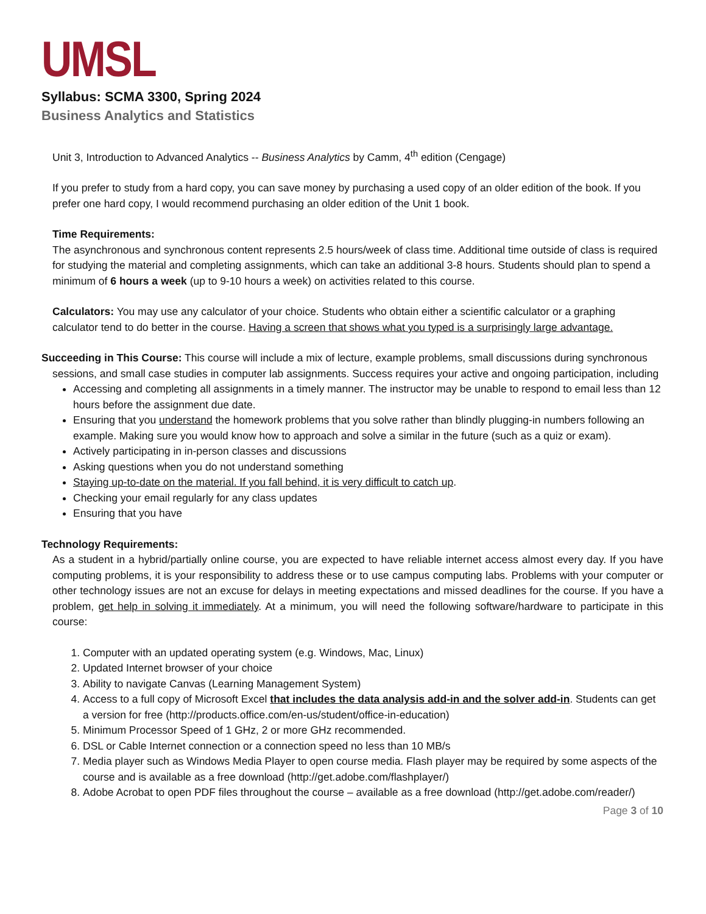UMSL
Syllabus: SCMA 3300, Spring 2024
Business Analytics and Statistics
Unit 3, Introduction to Advanced Analytics -- Business Analytics by Camm, 4<sup>th</sup> edition (Cengage)
If you prefer to study from a hard copy, you can save money by purchasing a used copy of an older edition of the book. If you prefer one hard copy, I would recommend purchasing an older edition of the Unit 1 book.
Time Requirements:
The asynchronous and synchronous content represents 2.5 hours/week of class time. Additional time outside of class is required for studying the material and completing assignments, which can take an additional 3-8 hours. Students should plan to spend a minimum of 6 hours a week (up to 9-10 hours a week) on activities related to this course.
Calculators: You may use any calculator of your choice. Students who obtain either a scientific calculator or a graphing calculator tend to do better in the course. Having a screen that shows what you typed is a surprisingly large advantage.
Succeeding in This Course: This course will include a mix of lecture, example problems, small discussions during synchronous sessions, and small case studies in computer lab assignments. Success requires your active and ongoing participation, including
Accessing and completing all assignments in a timely manner. The instructor may be unable to respond to email less than 12 hours before the assignment due date.
Ensuring that you understand the homework problems that you solve rather than blindly plugging-in numbers following an example. Making sure you would know how to approach and solve a similar in the future (such as a quiz or exam).
Actively participating in in-person classes and discussions
Asking questions when you do not understand something
Staying up-to-date on the material. If you fall behind, it is very difficult to catch up.
Checking your email regularly for any class updates
Ensuring that you have
Technology Requirements:
As a student in a hybrid/partially online course, you are expected to have reliable internet access almost every day. If you have computing problems, it is your responsibility to address these or to use campus computing labs. Problems with your computer or other technology issues are not an excuse for delays in meeting expectations and missed deadlines for the course. If you have a problem, get help in solving it immediately. At a minimum, you will need the following software/hardware to participate in this course:
1. Computer with an updated operating system (e.g. Windows, Mac, Linux)
2. Updated Internet browser of your choice
3. Ability to navigate Canvas (Learning Management System)
4. Access to a full copy of Microsoft Excel that includes the data analysis add-in and the solver add-in. Students can get a version for free (http://products.office.com/en-us/student/office-in-education)
5. Minimum Processor Speed of 1 GHz, 2 or more GHz recommended.
6. DSL or Cable Internet connection or a connection speed no less than 10 MB/s
7. Media player such as Windows Media Player to open course media. Flash player may be required by some aspects of the course and is available as a free download (http://get.adobe.com/flashplayer/)
8. Adobe Acrobat to open PDF files throughout the course – available as a free download (http://get.adobe.com/reader/)
Page 3 of 10